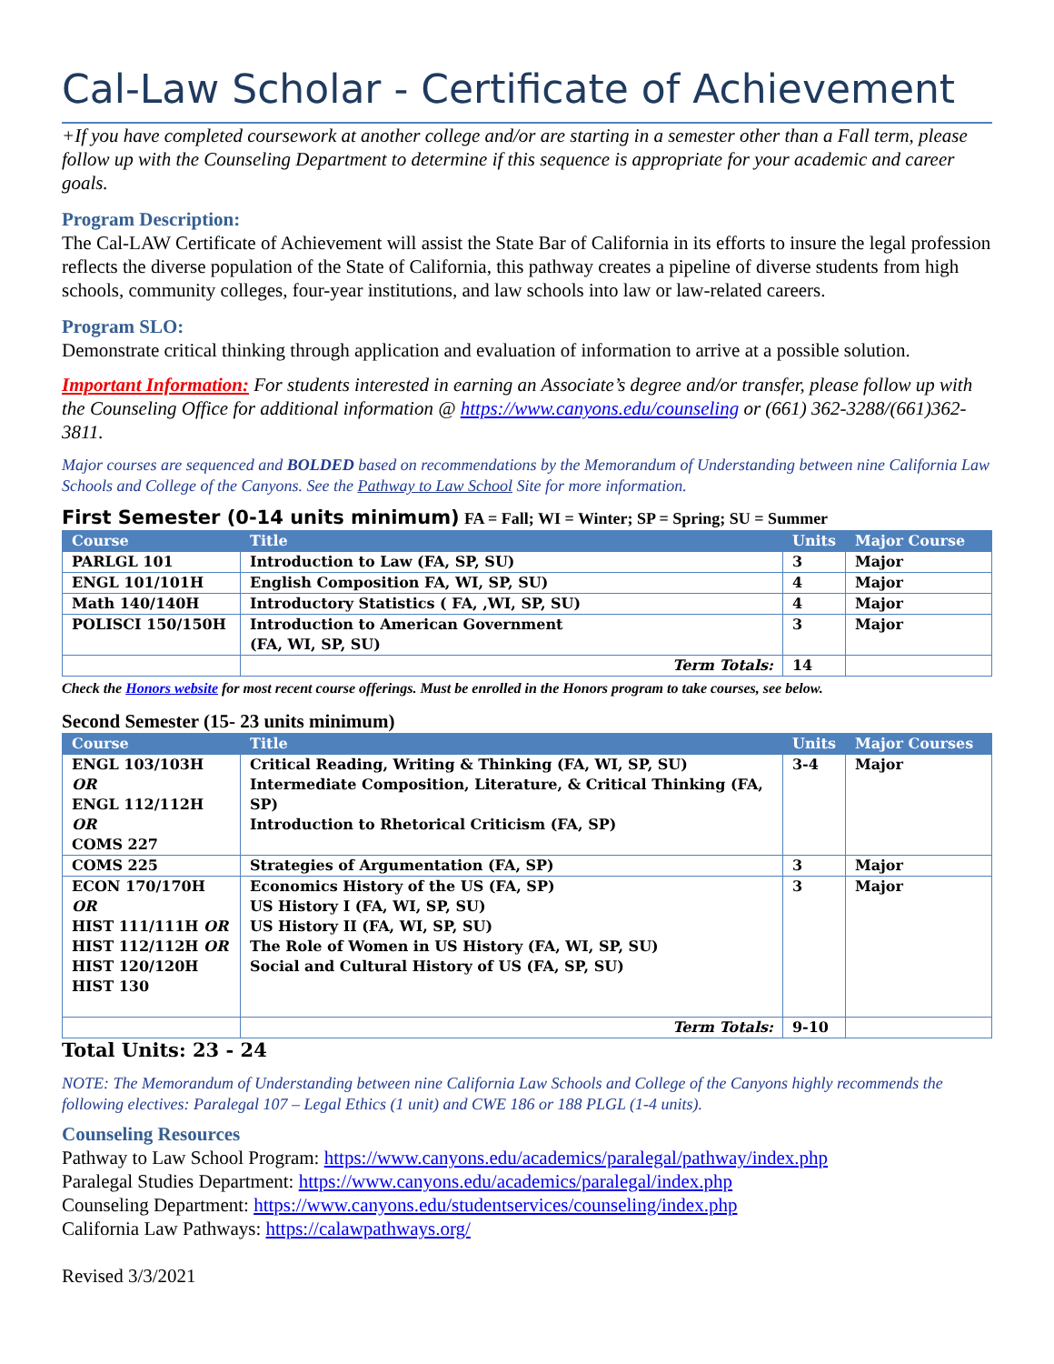Cal-Law Scholar - Certificate of Achievement
+If you have completed coursework at another college and/or are starting in a semester other than a Fall term, please follow up with the Counseling Department to determine if this sequence is appropriate for your academic and career goals.
Program Description:
The Cal-LAW Certificate of Achievement will assist the State Bar of California in its efforts to insure the legal profession reflects the diverse population of the State of California, this pathway creates a pipeline of diverse students from high schools, community colleges, four-year institutions, and law schools into law or law-related careers.
Program SLO:
Demonstrate critical thinking through application and evaluation of information to arrive at a possible solution.
Important Information: For students interested in earning an Associate’s degree and/or transfer, please follow up with the Counseling Office for additional information @ https://www.canyons.edu/counseling or (661) 362-3288/(661)362-3811.
Major courses are sequenced and BOLDED based on recommendations by the Memorandum of Understanding between nine California Law Schools and College of the Canyons. See the Pathway to Law School Site for more information.
First Semester (0-14 units minimum) FA = Fall; WI = Winter; SP = Spring; SU = Summer
| Course | Title | Units | Major Course |
| --- | --- | --- | --- |
| PARLGL 101 | Introduction to Law (FA, SP, SU) | 3 | Major |
| ENGL 101/101H | English Composition FA, WI, SP, SU) | 4 | Major |
| Math 140/140H | Introductory Statistics ( FA, ,WI, SP, SU) | 4 | Major |
| POLISCI 150/150H | Introduction to American Government (FA, WI, SP, SU) | 3 | Major |
| | Term Totals: | 14 | |
Check the Honors website for most recent course offerings. Must be enrolled in the Honors program to take courses, see below.
Second Semester (15- 23 units minimum)
| Course | Title | Units | Major Courses |
| --- | --- | --- | --- |
| ENGL 103/103H OR ENGL 112/112H OR COMS 227 | Critical Reading, Writing & Thinking (FA, WI, SP, SU) Intermediate Composition, Literature, & Critical Thinking (FA, SP) Introduction to Rhetorical Criticism (FA, SP) | 3-4 | Major |
| COMS 225 | Strategies of Argumentation (FA, SP) | 3 | Major |
| ECON 170/170H OR HIST 111/111H OR HIST 112/112H OR HIST 120/120H HIST 130 | Economics History of the US (FA, SP) US History I (FA, WI, SP, SU) US History II (FA, WI, SP, SU) The Role of Women in US History (FA, WI, SP, SU) Social and Cultural History of US (FA, SP, SU) | 3 | Major |
| | Term Totals: | 9-10 | |
Total Units: 23 - 24
NOTE: The Memorandum of Understanding between nine California Law Schools and College of the Canyons highly recommends the following electives: Paralegal 107 – Legal Ethics (1 unit) and CWE 186 or 188 PLGL (1-4 units).
Counseling Resources
Pathway to Law School Program: https://www.canyons.edu/academics/paralegal/pathway/index.php
Paralegal Studies Department: https://www.canyons.edu/academics/paralegal/index.php
Counseling Department: https://www.canyons.edu/studentservices/counseling/index.php
California Law Pathways: https://calawpathways.org/
Revised 3/3/2021